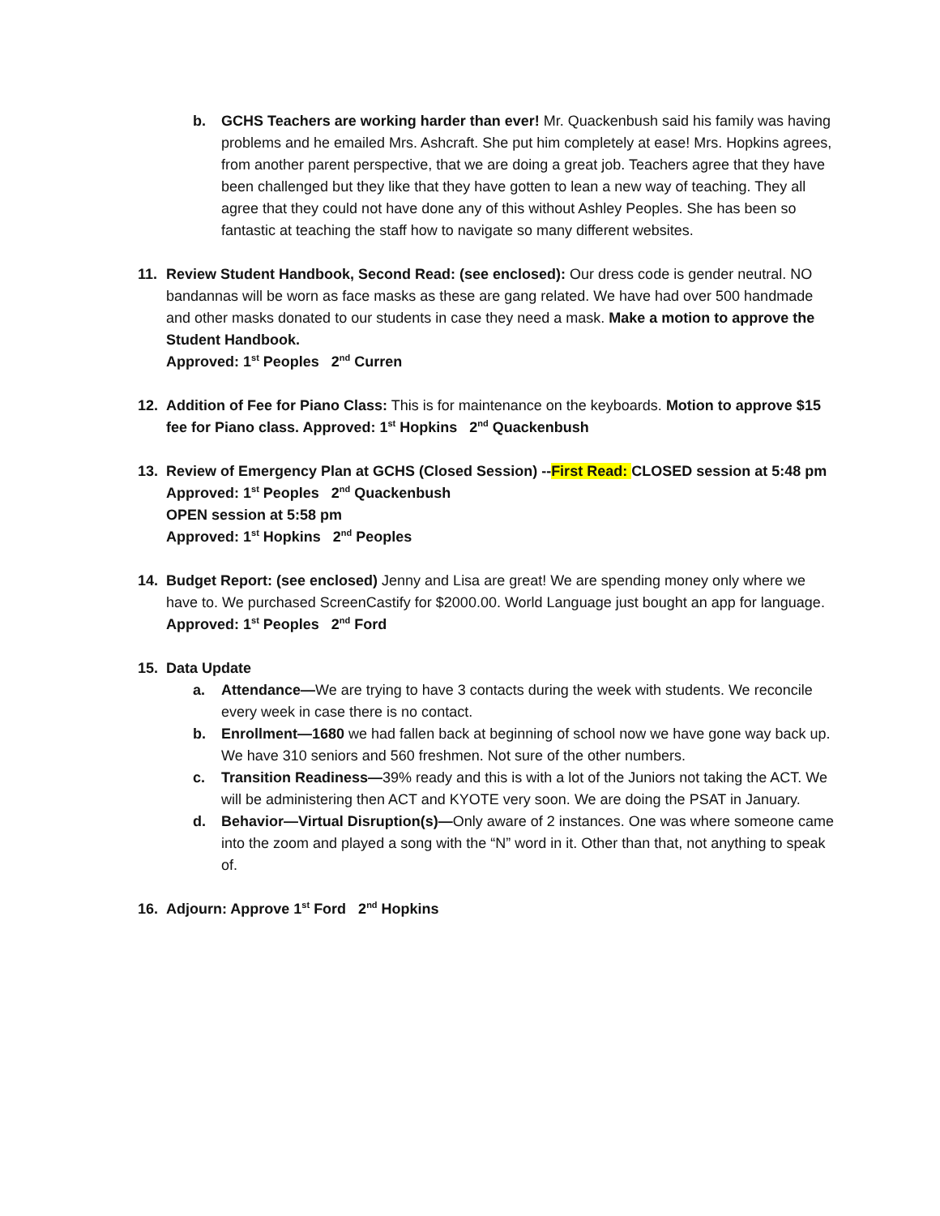b. GCHS Teachers are working harder than ever! Mr. Quackenbush said his family was having problems and he emailed Mrs. Ashcraft. She put him completely at ease! Mrs. Hopkins agrees, from another parent perspective, that we are doing a great job. Teachers agree that they have been challenged but they like that they have gotten to lean a new way of teaching. They all agree that they could not have done any of this without Ashley Peoples. She has been so fantastic at teaching the staff how to navigate so many different websites.
11. Review Student Handbook, Second Read: (see enclosed): Our dress code is gender neutral. NO bandannas will be worn as face masks as these are gang related. We have had over 500 handmade and other masks donated to our students in case they need a mask. Make a motion to approve the Student Handbook.
Approved: 1<sup>st</sup> Peoples 2<sup>nd</sup> Curren
12. Addition of Fee for Piano Class: This is for maintenance on the keyboards. Motion to approve $15 fee for Piano class. Approved: 1<sup>st</sup> Hopkins 2<sup>nd</sup> Quackenbush
13. Review of Emergency Plan at GCHS (Closed Session) --First Read: CLOSED session at 5:48 pm
Approved: 1<sup>st</sup> Peoples 2<sup>nd</sup> Quackenbush
OPEN session at 5:58 pm
Approved: 1<sup>st</sup> Hopkins 2<sup>nd</sup> Peoples
14. Budget Report: (see enclosed) Jenny and Lisa are great! We are spending money only where we have to. We purchased ScreenCastify for $2000.00. World Language just bought an app for language.
Approved: 1<sup>st</sup> Peoples 2<sup>nd</sup> Ford
15. Data Update
a. Attendance—We are trying to have 3 contacts during the week with students. We reconcile every week in case there is no contact.
b. Enrollment—1680 we had fallen back at beginning of school now we have gone way back up. We have 310 seniors and 560 freshmen. Not sure of the other numbers.
c. Transition Readiness—39% ready and this is with a lot of the Juniors not taking the ACT. We will be administering then ACT and KYOTE very soon. We are doing the PSAT in January.
d. Behavior—Virtual Disruption(s)—Only aware of 2 instances. One was where someone came into the zoom and played a song with the “N” word in it. Other than that, not anything to speak of.
16. Adjourn: Approve 1<sup>st</sup> Ford 2<sup>nd</sup> Hopkins